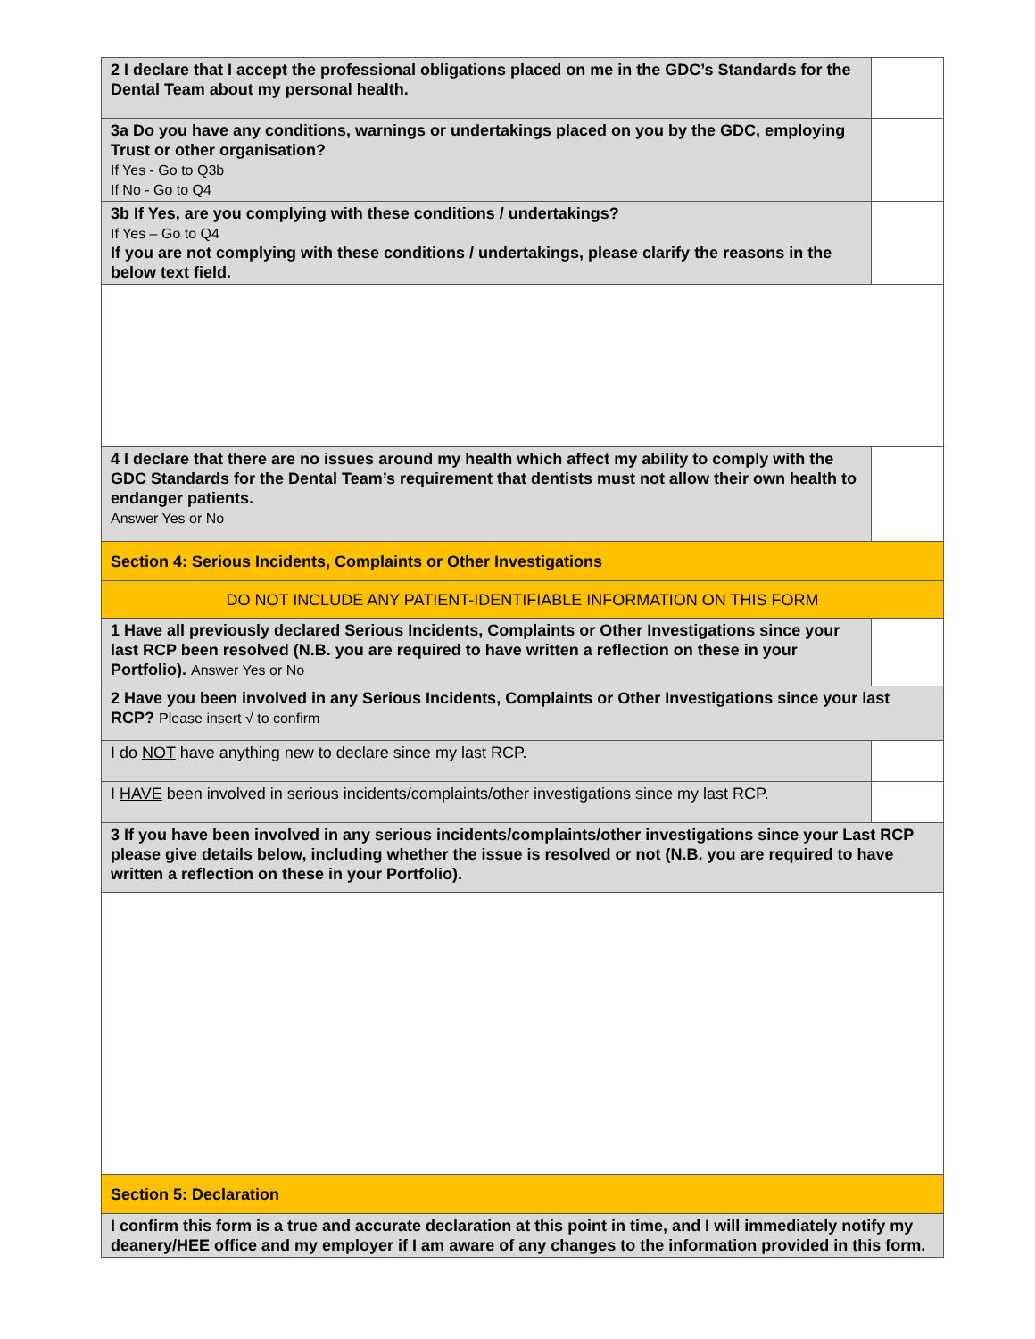| 2 I declare that I accept the professional obligations placed on me in the GDC’s Standards for the Dental Team about my personal health. | |
| 3a Do you have any conditions, warnings or undertakings placed on you by the GDC, employing Trust or other organisation? If Yes - Go to Q3b If No - Go to Q4 | |
| 3b If Yes, are you complying with these conditions / undertakings? If Yes – Go to Q4 If you are not complying with these conditions / undertakings, please clarify the reasons in the below text field. | |
| 4 I declare that there are no issues around my health which affect my ability to comply with the GDC Standards for the Dental Team’s requirement that dentists must not allow their own health to endanger patients. Answer Yes or No | |
| Section 4: Serious Incidents, Complaints or Other Investigations | |
| DO NOT INCLUDE ANY PATIENT-IDENTIFIABLE INFORMATION ON THIS FORM | |
| 1 Have all previously declared Serious Incidents, Complaints or Other Investigations since your last RCP been resolved (N.B. you are required to have written a reflection on these in your Portfolio). Answer Yes or No | |
| 2 Have you been involved in any Serious Incidents, Complaints or Other Investigations since your last RCP? Please insert √ to confirm | |
| I do NOT have anything new to declare since my last RCP. | |
| I HAVE been involved in serious incidents/complaints/other investigations since my last RCP. | |
| 3 If you have been involved in any serious incidents/complaints/other investigations since your Last RCP please give details below, including whether the issue is resolved or not (N.B. you are required to have written a reflection on these in your Portfolio). | |
| Section 5: Declaration | |
| I confirm this form is a true and accurate declaration at this point in time, and I will immediately notify my deanery/HEE office and my employer if I am aware of any changes to the information provided in this form. | |